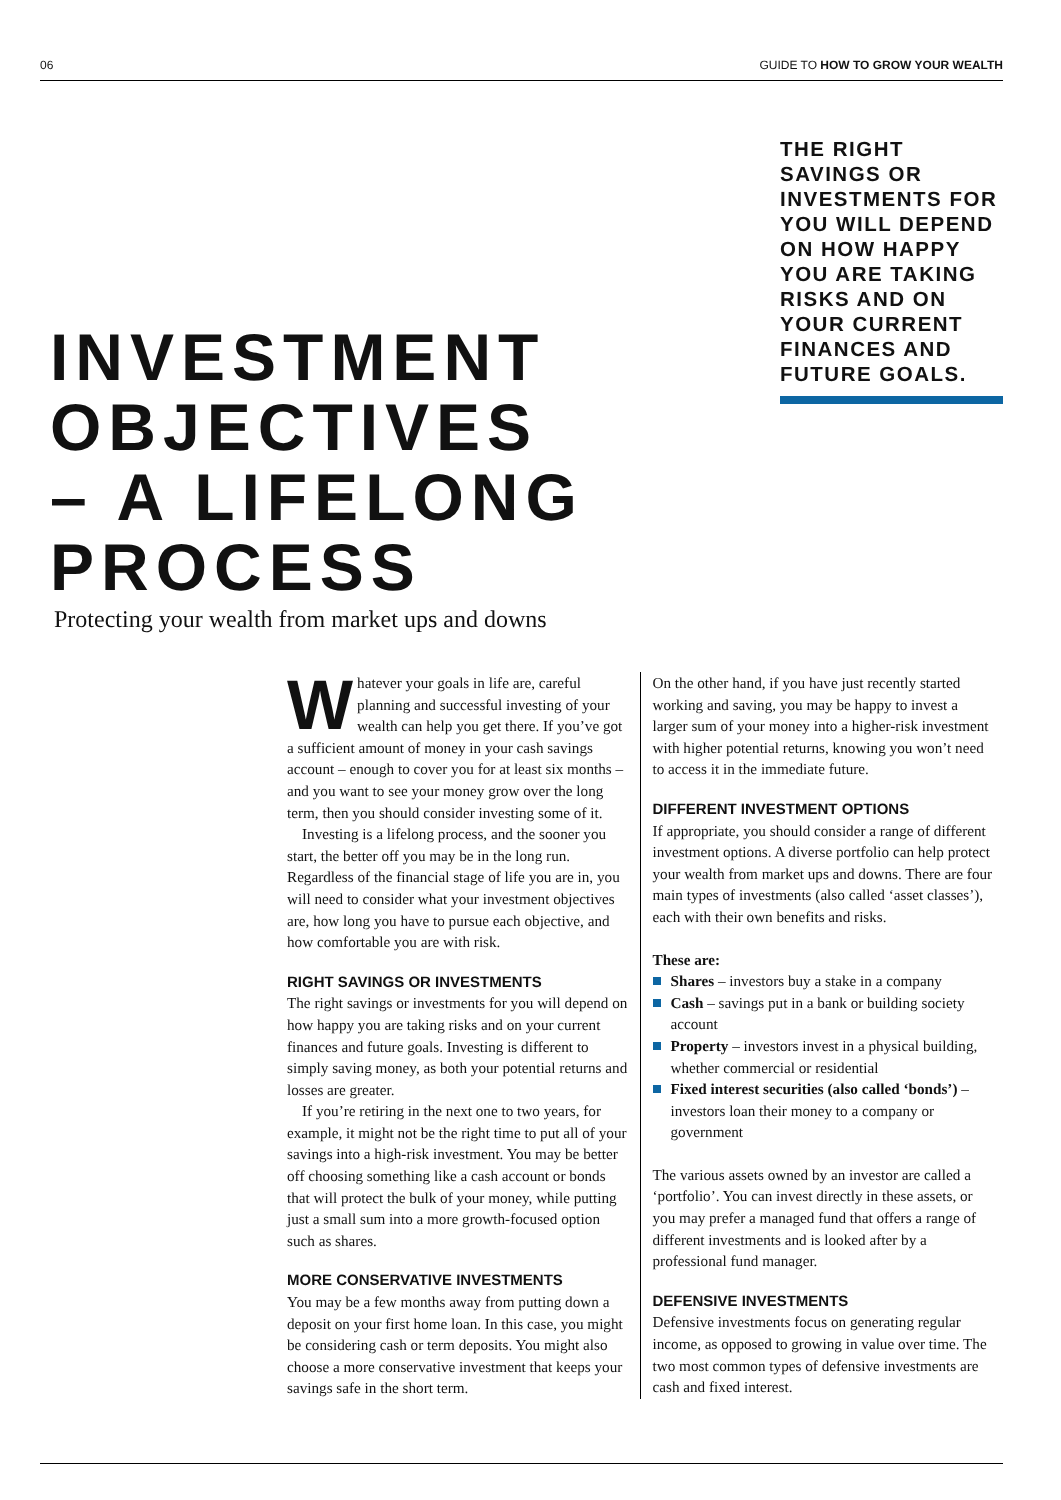06 GUIDE TO HOW TO GROW YOUR WEALTH
THE RIGHT SAVINGS OR INVESTMENTS FOR YOU WILL DEPEND ON HOW HAPPY YOU ARE TAKING RISKS AND ON YOUR CURRENT FINANCES AND FUTURE GOALS.
INVESTMENT
OBJECTIVES
– A LIFELONG
PROCESS
Protecting your wealth from market ups and downs
Whatever your goals in life are, careful planning and successful investing of your wealth can help you get there. If you’ve got a sufficient amount of money in your cash savings account – enough to cover you for at least six months – and you want to see your money grow over the long term, then you should consider investing some of it.
Investing is a lifelong process, and the sooner you start, the better off you may be in the long run. Regardless of the financial stage of life you are in, you will need to consider what your investment objectives are, how long you have to pursue each objective, and how comfortable you are with risk.
RIGHT SAVINGS OR INVESTMENTS
The right savings or investments for you will depend on how happy you are taking risks and on your current finances and future goals. Investing is different to simply saving money, as both your potential returns and losses are greater.
If you’re retiring in the next one to two years, for example, it might not be the right time to put all of your savings into a high-risk investment. You may be better off choosing something like a cash account or bonds that will protect the bulk of your money, while putting just a small sum into a more growth-focused option such as shares.
MORE CONSERVATIVE INVESTMENTS
You may be a few months away from putting down a deposit on your first home loan. In this case, you might be considering cash or term deposits. You might also choose a more conservative investment that keeps your savings safe in the short term.
On the other hand, if you have just recently started working and saving, you may be happy to invest a larger sum of your money into a higher-risk investment with higher potential returns, knowing you won’t need to access it in the immediate future.
DIFFERENT INVESTMENT OPTIONS
If appropriate, you should consider a range of different investment options. A diverse portfolio can help protect your wealth from market ups and downs. There are four main types of investments (also called ‘asset classes’), each with their own benefits and risks.
These are:
Shares – investors buy a stake in a company
Cash – savings put in a bank or building society account
Property – investors invest in a physical building, whether commercial or residential
Fixed interest securities (also called ‘bonds’) – investors loan their money to a company or government
The various assets owned by an investor are called a ‘portfolio’. You can invest directly in these assets, or you may prefer a managed fund that offers a range of different investments and is looked after by a professional fund manager.
DEFENSIVE INVESTMENTS
Defensive investments focus on generating regular income, as opposed to growing in value over time. The two most common types of defensive investments are cash and fixed interest.